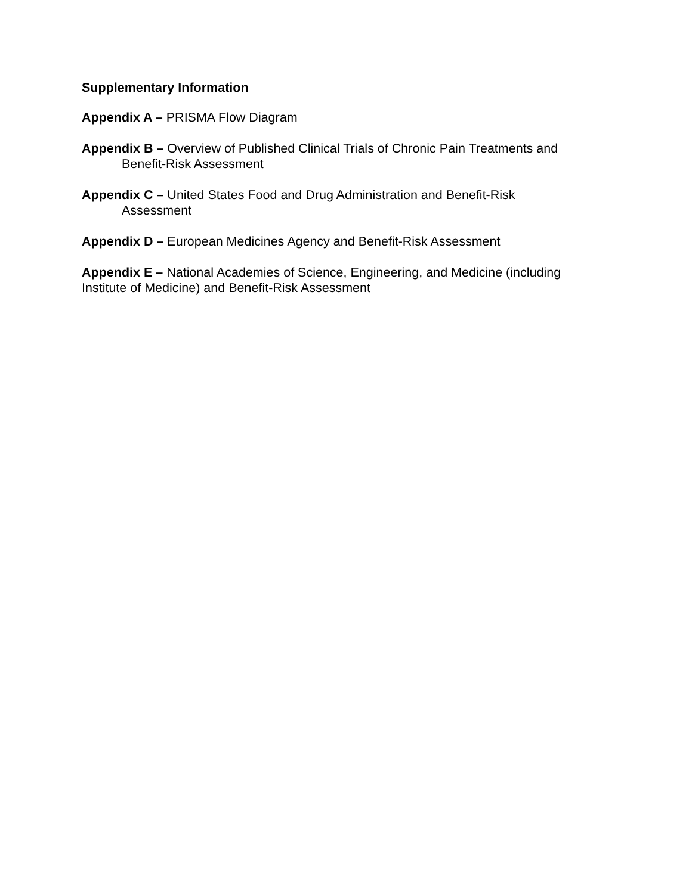Supplementary Information
Appendix A – PRISMA Flow Diagram
Appendix B – Overview of Published Clinical Trials of Chronic Pain Treatments and Benefit-Risk Assessment
Appendix C – United States Food and Drug Administration and Benefit-Risk
Assessment
Appendix D – European Medicines Agency and Benefit-Risk Assessment
Appendix E – National Academies of Science, Engineering, and Medicine (including Institute of Medicine) and Benefit-Risk Assessment